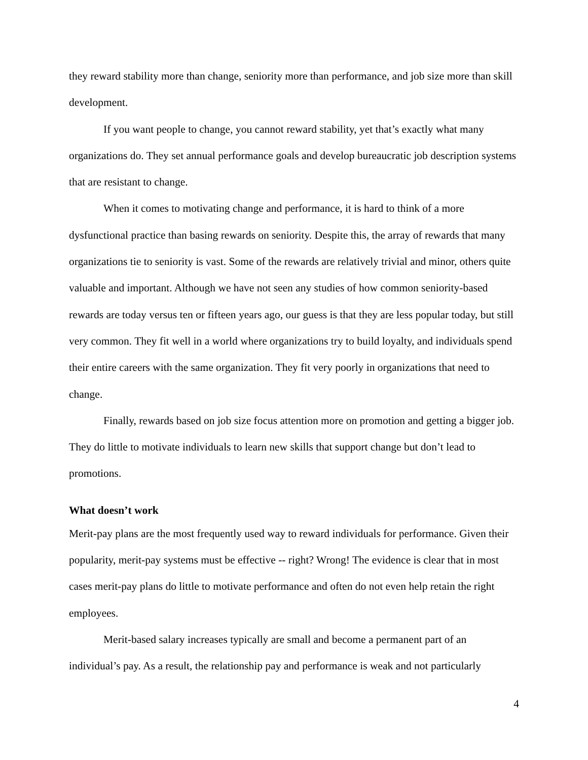they reward stability more than change, seniority more than performance, and job size more than skill development.
If you want people to change, you cannot reward stability, yet that’s exactly what many organizations do. They set annual performance goals and develop bureaucratic job description systems that are resistant to change.
When it comes to motivating change and performance, it is hard to think of a more dysfunctional practice than basing rewards on seniority. Despite this, the array of rewards that many organizations tie to seniority is vast. Some of the rewards are relatively trivial and minor, others quite valuable and important. Although we have not seen any studies of how common seniority-based rewards are today versus ten or fifteen years ago, our guess is that they are less popular today, but still very common. They fit well in a world where organizations try to build loyalty, and individuals spend their entire careers with the same organization. They fit very poorly in organizations that need to change.
Finally, rewards based on job size focus attention more on promotion and getting a bigger job. They do little to motivate individuals to learn new skills that support change but don’t lead to promotions.
What doesn’t work
Merit-pay plans are the most frequently used way to reward individuals for performance. Given their popularity, merit-pay systems must be effective -- right? Wrong! The evidence is clear that in most cases merit-pay plans do little to motivate performance and often do not even help retain the right employees.
Merit-based salary increases typically are small and become a permanent part of an individual’s pay. As a result, the relationship pay and performance is weak and not particularly
4